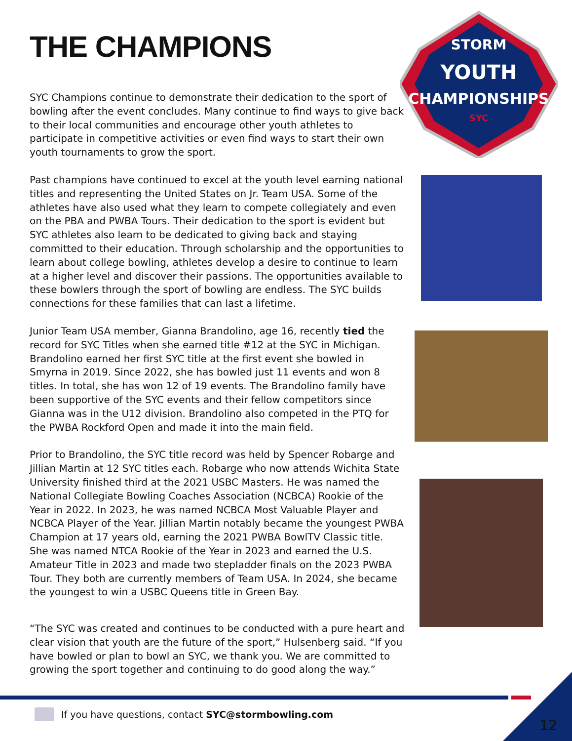THE CHAMPIONS
SYC Champions continue to demonstrate their dedication to the sport of bowling after the event concludes. Many continue to find ways to give back to their local communities and encourage other youth athletes to participate in competitive activities or even find ways to start their own youth tournaments to grow the sport.
Past champions have continued to excel at the youth level earning national titles and representing the United States on Jr. Team USA. Some of the athletes have also used what they learn to compete collegiately and even on the PBA and PWBA Tours. Their dedication to the sport is evident but SYC athletes also learn to be dedicated to giving back and staying committed to their education. Through scholarship and the opportunities to learn about college bowling, athletes develop a desire to continue to learn at a higher level and discover their passions. The opportunities available to these bowlers through the sport of bowling are endless. The SYC builds connections for these families that can last a lifetime.
Junior Team USA member, Gianna Brandolino, age 16, recently tied the record for SYC Titles when she earned title #12 at the SYC in Michigan. Brandolino earned her first SYC title at the first event she bowled in Smyrna in 2019. Since 2022, she has bowled just 11 events and won 8 titles. In total, she has won 12 of 19 events. The Brandolino family have been supportive of the SYC events and their fellow competitors since Gianna was in the U12 division. Brandolino also competed in the PTQ for the PWBA Rockford Open and made it into the main field.
Prior to Brandolino, the SYC title record was held by Spencer Robarge and Jillian Martin at 12 SYC titles each. Robarge who now attends Wichita State University finished third at the 2021 USBC Masters. He was named the National Collegiate Bowling Coaches Association (NCBCA) Rookie of the Year in 2022. In 2023, he was named NCBCA Most Valuable Player and NCBCA Player of the Year. Jillian Martin notably became the youngest PWBA Champion at 17 years old, earning the 2021 PWBA BowlTV Classic title. She was named NTCA Rookie of the Year in 2023 and earned the U.S. Amateur Title in 2023 and made two stepladder finals on the 2023 PWBA Tour. They both are currently members of Team USA. In 2024, she became the youngest to win a USBC Queens title in Green Bay.
“The SYC was created and continues to be conducted with a pure heart and clear vision that youth are the future of the sport,” Hulsenberg said. “If you have bowled or plan to bowl an SYC, we thank you. We are committed to growing the sport together and continuing to do good along the way.”
STORM
YOUTH
CHAMPIONSHIPS
SYC
If you have questions, contact SYC@stormbowling.com
12